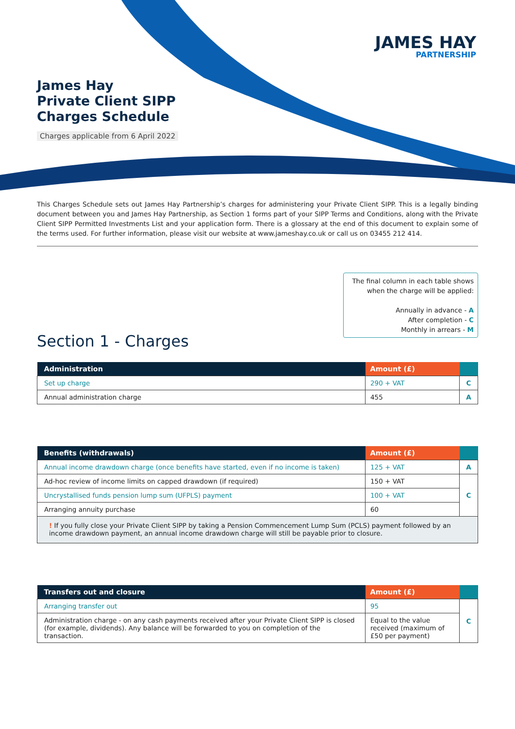JAMES HAY
PARTNERSHIP
James Hay
Private Client SIPP
Charges Schedule
Charges applicable from 6 April 2022
This Charges Schedule sets out James Hay Partnership’s charges for administering your Private Client SIPP. This is a legally binding document between you and James Hay Partnership, as Section 1 forms part of your SIPP Terms and Conditions, along with the Private Client SIPP Permitted Investments List and your application form. There is a glossary at the end of this document to explain some of the terms used. For further information, please visit our website at www.jameshay.co.uk or call us on 03455 212 414.
The final column in each table shows when the charge will be applied:
Annually in advance - A
After completion - C
Monthly in arrears - M
Section 1 - Charges
| Administration | Amount (£) | |
| --- | --- | --- |
| Set up charge | 290 + VAT | C |
| Annual administration charge | 455 | A |
| Benefits (withdrawals) | Amount (£) | |
| --- | --- | --- |
| Annual income drawdown charge (once benefits have started, even if no income is taken) | 125 + VAT | A |
| Ad-hoc review of income limits on capped drawdown (if required) | 150 + VAT | C |
| Uncrystallised funds pension lump sum (UFPLS) payment | 100 + VAT | |
| Arranging annuity purchase | 60 | |
! If you fully close your Private Client SIPP by taking a Pension Commencement Lump Sum (PCLS) payment followed by an income drawdown payment, an annual income drawdown charge will still be payable prior to closure.
| Transfers out and closure | Amount (£) | |
| --- | --- | --- |
| Arranging transfer out | 95 | C |
| Administration charge - on any cash payments received after your Private Client SIPP is closed (for example, dividends). Any balance will be forwarded to you on completion of the transaction. | Equal to the value received (maximum of £50 per payment) | |